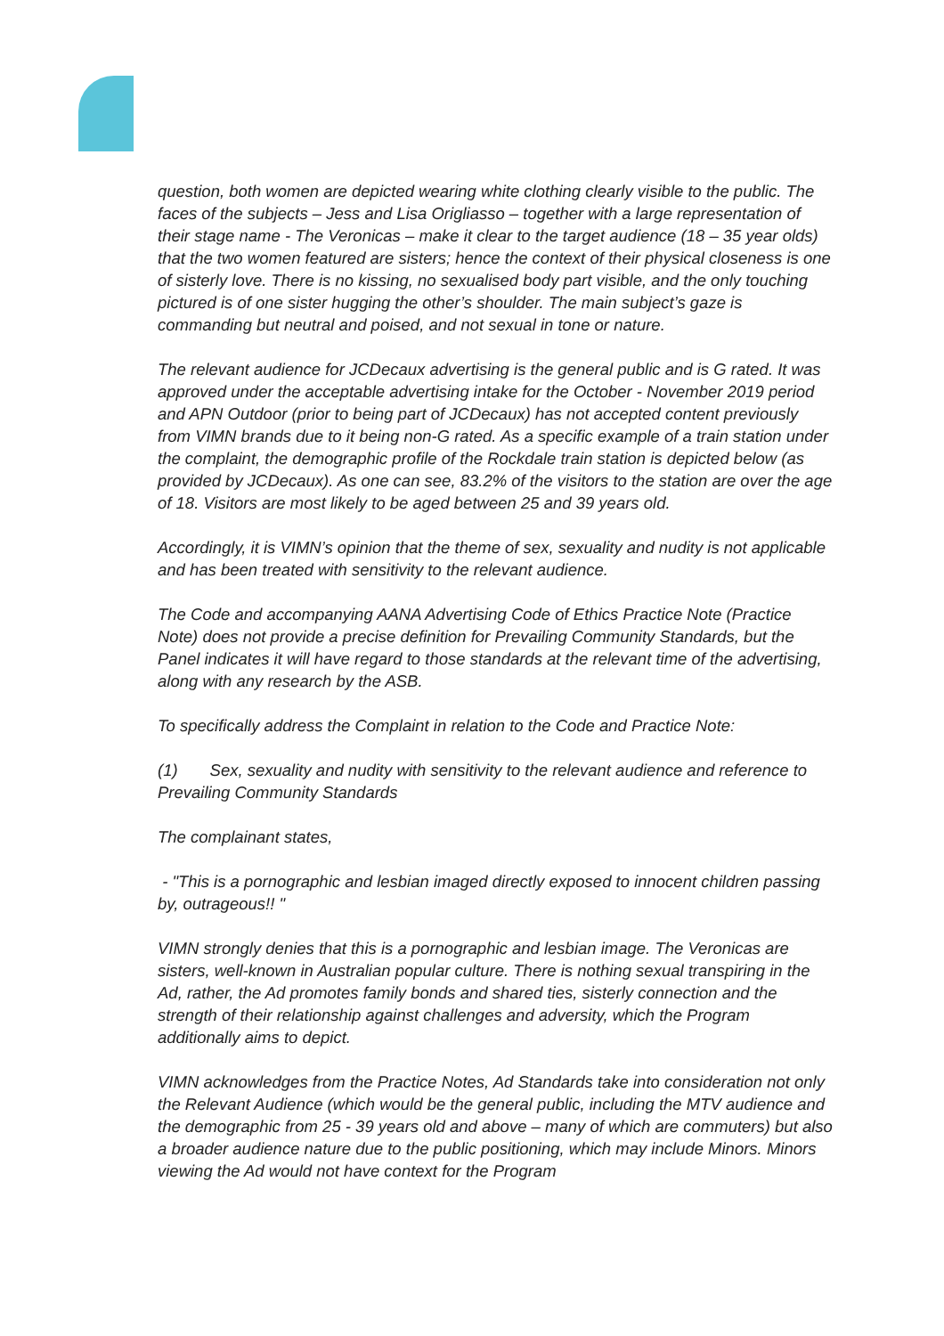question, both women are depicted wearing white clothing clearly visible to the public. The faces of the subjects – Jess and Lisa Origliasso – together with a large representation of their stage name - The Veronicas – make it clear to the target audience (18 – 35 year olds) that the two women featured are sisters; hence the context of their physical closeness is one of sisterly love. There is no kissing, no sexualised body part visible, and the only touching pictured is of one sister hugging the other’s shoulder. The main subject’s gaze is commanding but neutral and poised, and not sexual in tone or nature.
The relevant audience for JCDecaux advertising is the general public and is G rated. It was approved under the acceptable advertising intake for the October - November 2019 period and APN Outdoor (prior to being part of JCDecaux) has not accepted content previously from VIMN brands due to it being non-G rated. As a specific example of a train station under the complaint, the demographic profile of the Rockdale train station is depicted below (as provided by JCDecaux). As one can see, 83.2% of the visitors to the station are over the age of 18. Visitors are most likely to be aged between 25 and 39 years old.
Accordingly, it is VIMN’s opinion that the theme of sex, sexuality and nudity is not applicable and has been treated with sensitivity to the relevant audience.
The Code and accompanying AANA Advertising Code of Ethics Practice Note (Practice Note) does not provide a precise definition for Prevailing Community Standards, but the Panel indicates it will have regard to those standards at the relevant time of the advertising, along with any research by the ASB.
To specifically address the Complaint in relation to the Code and Practice Note:
(1) Sex, sexuality and nudity with sensitivity to the relevant audience and reference to Prevailing Community Standards
The complainant states,
- "This is a pornographic and lesbian imaged directly exposed to innocent children passing by, outrageous!! "
VIMN strongly denies that this is a pornographic and lesbian image. The Veronicas are sisters, well-known in Australian popular culture. There is nothing sexual transpiring in the Ad, rather, the Ad promotes family bonds and shared ties, sisterly connection and the strength of their relationship against challenges and adversity, which the Program additionally aims to depict.
VIMN acknowledges from the Practice Notes, Ad Standards take into consideration not only the Relevant Audience (which would be the general public, including the MTV audience and the demographic from 25 - 39 years old and above – many of which are commuters) but also a broader audience nature due to the public positioning, which may include Minors. Minors viewing the Ad would not have context for the Program